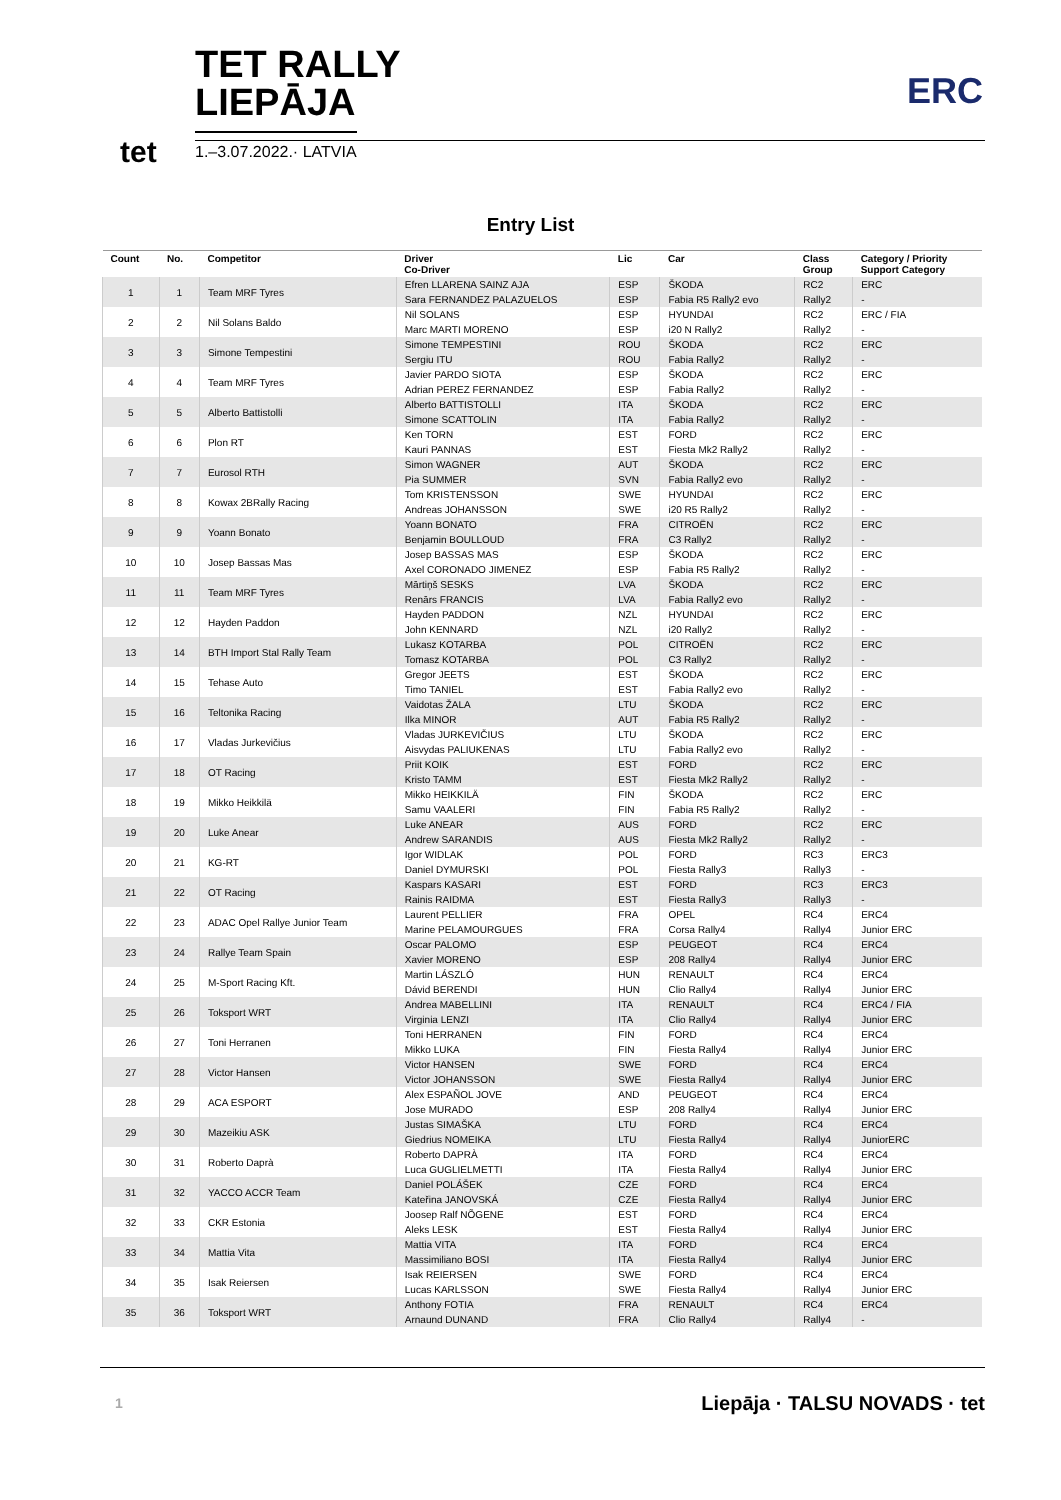TET RALLY
LIEPĀJA
1.–3.07.2022.· LATVIA
tet
ERC
Entry List
| Count | No. | Competitor | Driver Co-Driver | Lic | Car | Class Group | Category / Priority Support Category |
| --- | --- | --- | --- | --- | --- | --- | --- |
| 1 | 1 | Team MRF Tyres | Efren LLARENA SAINZ AJA | ESP | ŠKODA | RC2 | ERC |
| | | | Sara FERNANDEZ PALAZUELOS | ESP | Fabia R5 Rally2 evo | Rally2 | - |
| 2 | 2 | Nil Solans Baldo | Nil SOLANS | ESP | HYUNDAI | RC2 | ERC / FIA |
| | | | Marc MARTI MORENO | ESP | i20 N Rally2 | Rally2 | - |
| 3 | 3 | Simone Tempestini | Simone TEMPESTINI | ROU | ŠKODA | RC2 | ERC |
| | | | Sergiu ITU | ROU | Fabia Rally2 | Rally2 | - |
| 4 | 4 | Team MRF Tyres | Javier PARDO SIOTA | ESP | ŠKODA | RC2 | ERC |
| | | | Adrian PEREZ FERNANDEZ | ESP | Fabia Rally2 | Rally2 | - |
| 5 | 5 | Alberto Battistolli | Alberto BATTISTOLLI | ITA | ŠKODA | RC2 | ERC |
| | | | Simone SCATTOLIN | ITA | Fabia Rally2 | Rally2 | - |
| 6 | 6 | Plon RT | Ken TORN | EST | FORD | RC2 | ERC |
| | | | Kauri PANNAS | EST | Fiesta Mk2 Rally2 | Rally2 | - |
| 7 | 7 | Eurosol RTH | Simon WAGNER | AUT | ŠKODA | RC2 | ERC |
| | | | Pia SUMMER | SVN | Fabia Rally2 evo | Rally2 | - |
| 8 | 8 | Kowax 2BRally Racing | Tom KRISTENSSON | SWE | HYUNDAI | RC2 | ERC |
| | | | Andreas JOHANSSON | SWE | i20 R5 Rally2 | Rally2 | - |
| 9 | 9 | Yoann Bonato | Yoann BONATO | FRA | CITROËN | RC2 | ERC |
| | | | Benjamin BOULLOUD | FRA | C3 Rally2 | Rally2 | - |
| 10 | 10 | Josep Bassas Mas | Josep BASSAS MAS | ESP | ŠKODA | RC2 | ERC |
| | | | Axel CORONADO JIMENEZ | ESP | Fabia R5 Rally2 | Rally2 | - |
| 11 | 11 | Team MRF Tyres | Mārtiņš SESKS | LVA | ŠKODA | RC2 | ERC |
| | | | Renārs FRANCIS | LVA | Fabia Rally2 evo | Rally2 | - |
| 12 | 12 | Hayden Paddon | Hayden PADDON | NZL | HYUNDAI | RC2 | ERC |
| | | | John KENNARD | NZL | i20 Rally2 | Rally2 | - |
| 13 | 14 | BTH Import Stal Rally Team | Lukasz KOTARBA | POL | CITROËN | RC2 | ERC |
| | | | Tomasz KOTARBA | POL | C3 Rally2 | Rally2 | - |
| 14 | 15 | Tehase Auto | Gregor JEETS | EST | ŠKODA | RC2 | ERC |
| | | | Timo TANIEL | EST | Fabia Rally2 evo | Rally2 | - |
| 15 | 16 | Teltonika Racing | Vaidotas ŽALA | LTU | ŠKODA | RC2 | ERC |
| | | | Ilka MINOR | AUT | Fabia R5 Rally2 | Rally2 | - |
| 16 | 17 | Vladas Jurkevičius | Vladas JURKEVIČIUS | LTU | ŠKODA | RC2 | ERC |
| | | | Aisvydas PALIUKENAS | LTU | Fabia Rally2 evo | Rally2 | - |
| 17 | 18 | OT Racing | Priit KOIK | EST | FORD | RC2 | ERC |
| | | | Kristo TAMM | EST | Fiesta Mk2 Rally2 | Rally2 | - |
| 18 | 19 | Mikko Heikkilä | Mikko HEIKKILÄ | FIN | ŠKODA | RC2 | ERC |
| | | | Samu VAALERI | FIN | Fabia R5 Rally2 | Rally2 | - |
| 19 | 20 | Luke Anear | Luke ANEAR | AUS | FORD | RC2 | ERC |
| | | | Andrew SARANDIS | AUS | Fiesta Mk2 Rally2 | Rally2 | - |
| 20 | 21 | KG-RT | Igor WIDLAK | POL | FORD | RC3 | ERC3 |
| | | | Daniel DYMURSKI | POL | Fiesta Rally3 | Rally3 | - |
| 21 | 22 | OT Racing | Kaspars KASARI | EST | FORD | RC3 | ERC3 |
| | | | Rainis RAIDMA | EST | Fiesta Rally3 | Rally3 | - |
| 22 | 23 | ADAC Opel Rallye Junior Team | Laurent PELLIER | FRA | OPEL | RC4 | ERC4 |
| | | | Marine PELAMOURGUES | FRA | Corsa Rally4 | Rally4 | Junior ERC |
| 23 | 24 | Rallye Team Spain | Oscar PALOMO | ESP | PEUGEOT | RC4 | ERC4 |
| | | | Xavier MORENO | ESP | 208 Rally4 | Rally4 | Junior ERC |
| 24 | 25 | M-Sport Racing Kft. | Martin LÁSZLÓ | HUN | RENAULT | RC4 | ERC4 |
| | | | Dávid BERENDI | HUN | Clio Rally4 | Rally4 | Junior ERC |
| 25 | 26 | Toksport WRT | Andrea MABELLINI | ITA | RENAULT | RC4 | ERC4 / FIA |
| | | | Virginia LENZI | ITA | Clio Rally4 | Rally4 | Junior ERC |
| 26 | 27 | Toni Herranen | Toni HERRANEN | FIN | FORD | RC4 | ERC4 |
| | | | Mikko LUKA | FIN | Fiesta Rally4 | Rally4 | Junior ERC |
| 27 | 28 | Victor Hansen | Victor HANSEN | SWE | FORD | RC4 | ERC4 |
| | | | Victor JOHANSSON | SWE | Fiesta Rally4 | Rally4 | Junior ERC |
| 28 | 29 | ACA ESPORT | Alex ESPAÑOL JOVE | AND | PEUGEOT | RC4 | ERC4 |
| | | | Jose MURADO | ESP | 208 Rally4 | Rally4 | Junior ERC |
| 29 | 30 | Mazeikiu ASK | Justas SIMAŠKA | LTU | FORD | RC4 | ERC4 |
| | | | Giedrius NOMEIKA | LTU | Fiesta Rally4 | Rally4 | JuniorERC |
| 30 | 31 | Roberto Daprà | Roberto DAPRÀ | ITA | FORD | RC4 | ERC4 |
| | | | Luca GUGLIELMETTI | ITA | Fiesta Rally4 | Rally4 | Junior ERC |
| 31 | 32 | YACCO ACCR Team | Daniel POLÁŠEK | CZE | FORD | RC4 | ERC4 |
| | | | Kateřina JANOVSKÁ | CZE | Fiesta Rally4 | Rally4 | Junior ERC |
| 32 | 33 | CKR Estonia | Joosep Ralf NÕGENE | EST | FORD | RC4 | ERC4 |
| | | | Aleks LESK | EST | Fiesta Rally4 | Rally4 | Junior ERC |
| 33 | 34 | Mattia Vita | Mattia VITA | ITA | FORD | RC4 | ERC4 |
| | | | Massimiliano BOSI | ITA | Fiesta Rally4 | Rally4 | Junior ERC |
| 34 | 35 | Isak Reiersen | Isak REIERSEN | SWE | FORD | RC4 | ERC4 |
| | | | Lucas KARLSSON | SWE | Fiesta Rally4 | Rally4 | Junior ERC |
| 35 | 36 | Toksport WRT | Anthony FOTIA | FRA | RENAULT | RC4 | ERC4 |
| | | | Arnaund DUNAND | FRA | Clio Rally4 | Rally4 | - |
1 Liepāja · TALSU NOVADS · tet